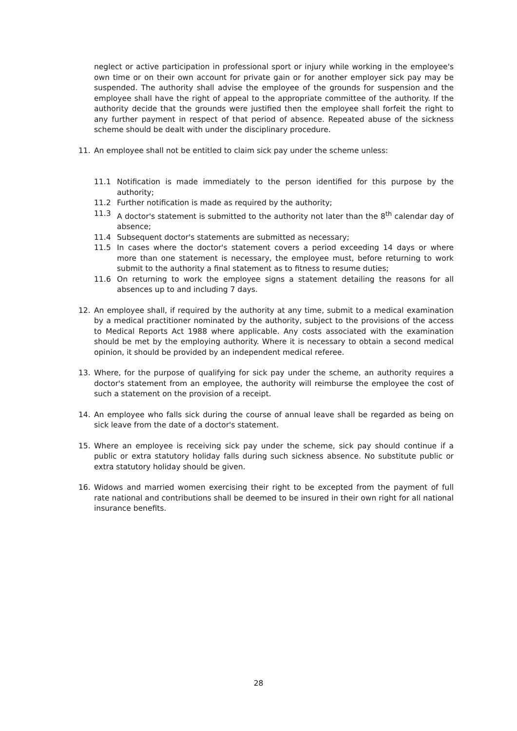neglect or active participation in professional sport or injury while working in the employee's own time or on their own account for private gain or for another employer sick pay may be suspended. The authority shall advise the employee of the grounds for suspension and the employee shall have the right of appeal to the appropriate committee of the authority. If the authority decide that the grounds were justified then the employee shall forfeit the right to any further payment in respect of that period of absence. Repeated abuse of the sickness scheme should be dealt with under the disciplinary procedure.
11. An employee shall not be entitled to claim sick pay under the scheme unless:
11.1 Notification is made immediately to the person identified for this purpose by the authority;
11.2 Further notification is made as required by the authority;
11.3 A doctor's statement is submitted to the authority not later than the 8<sup>th</sup> calendar day of absence;
11.4 Subsequent doctor's statements are submitted as necessary;
11.5 In cases where the doctor's statement covers a period exceeding 14 days or where more than one statement is necessary, the employee must, before returning to work submit to the authority a final statement as to fitness to resume duties;
11.6 On returning to work the employee signs a statement detailing the reasons for all absences up to and including 7 days.
12. An employee shall, if required by the authority at any time, submit to a medical examination by a medical practitioner nominated by the authority, subject to the provisions of the access to Medical Reports Act 1988 where applicable. Any costs associated with the examination should be met by the employing authority. Where it is necessary to obtain a second medical opinion, it should be provided by an independent medical referee.
13. Where, for the purpose of qualifying for sick pay under the scheme, an authority requires a doctor's statement from an employee, the authority will reimburse the employee the cost of such a statement on the provision of a receipt.
14. An employee who falls sick during the course of annual leave shall be regarded as being on sick leave from the date of a doctor's statement.
15. Where an employee is receiving sick pay under the scheme, sick pay should continue if a public or extra statutory holiday falls during such sickness absence. No substitute public or extra statutory holiday should be given.
16. Widows and married women exercising their right to be excepted from the payment of full rate national and contributions shall be deemed to be insured in their own right for all national insurance benefits.
28